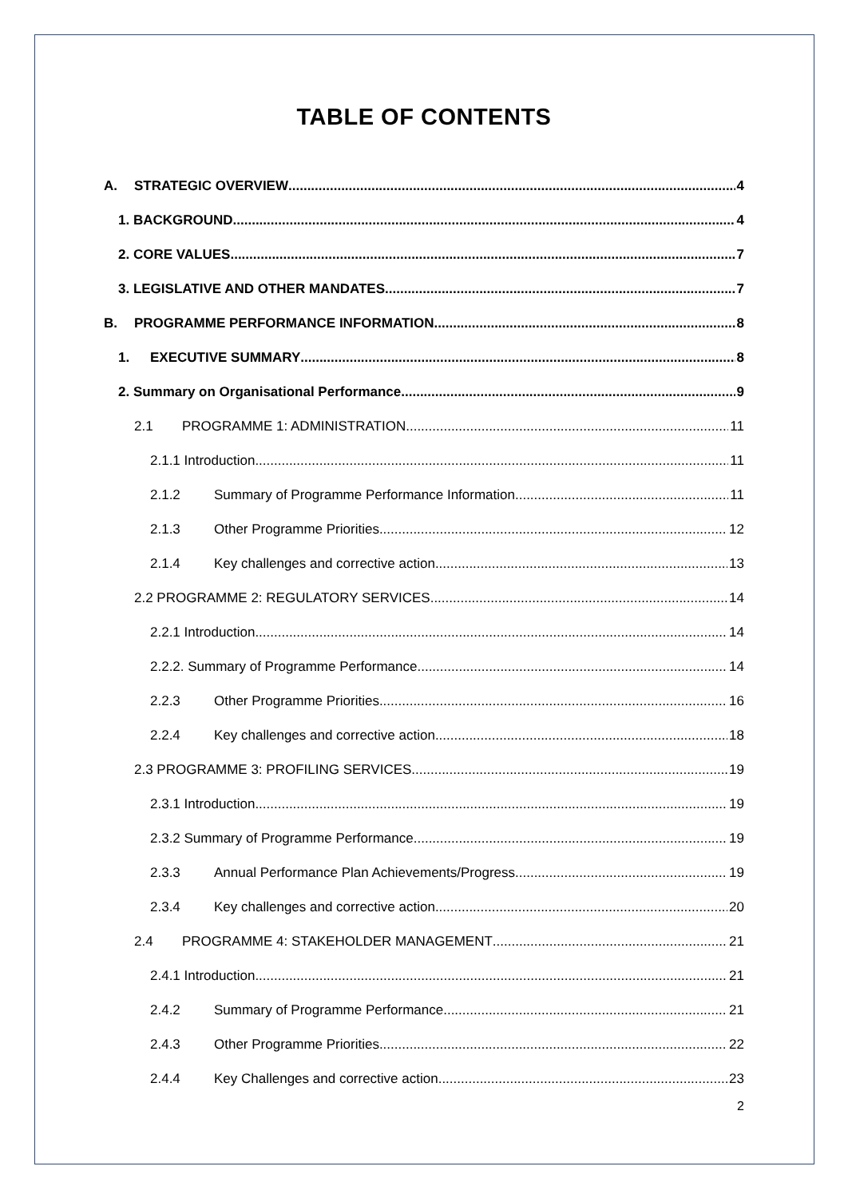TABLE OF CONTENTS
A. STRATEGIC OVERVIEW 4
1. BACKGROUND 4
2. CORE VALUES 7
3. LEGISLATIVE AND OTHER MANDATES 7
B. PROGRAMME PERFORMANCE INFORMATION 8
1. EXECUTIVE SUMMARY 8
2. Summary on Organisational Performance 9
2.1 PROGRAMME 1: ADMINISTRATION 11
2.1.1 Introduction 11
2.1.2 Summary of Programme Performance Information 11
2.1.3 Other Programme Priorities 12
2.1.4 Key challenges and corrective action 13
2.2 PROGRAMME 2: REGULATORY SERVICES 14
2.2.1 Introduction 14
2.2.2. Summary of Programme Performance 14
2.2.3 Other Programme Priorities 16
2.2.4 Key challenges and corrective action 18
2.3 PROGRAMME 3: PROFILING SERVICES 19
2.3.1 Introduction 19
2.3.2 Summary of Programme Performance 19
2.3.3 Annual Performance Plan Achievements/Progress 19
2.3.4 Key challenges and corrective action 20
2.4 PROGRAMME 4: STAKEHOLDER MANAGEMENT 21
2.4.1 Introduction 21
2.4.2 Summary of Programme Performance 21
2.4.3 Other Programme Priorities 22
2.4.4 Key Challenges and corrective action 23
2